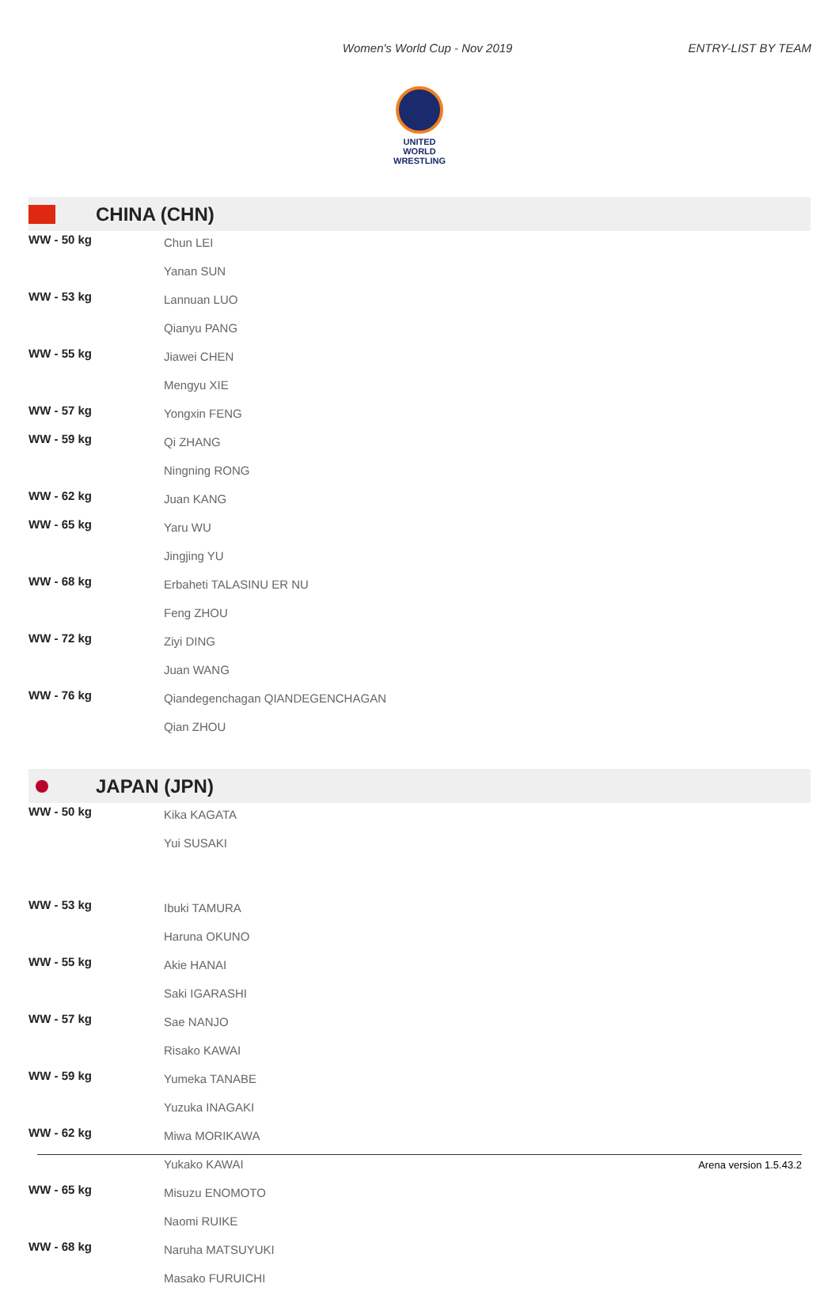Women's World Cup - Nov 2019 ENTRY-LIST BY TEAM
UNITED WORLD
WRESTLING
CHINA (CHN)
| WW - 50 kg | Chun LEI |
| | Yanan SUN |
| WW - 53 kg | Lannuan LUO |
| | Qianyu PANG |
| WW - 55 kg | Jiawei CHEN |
| | Mengyu XIE |
| WW - 57 kg | Yongxin FENG |
| WW - 59 kg | Qi ZHANG |
| | Ningning RONG |
| WW - 62 kg | Juan KANG |
| WW - 65 kg | Yaru WU |
| | Jingjing YU |
| WW - 68 kg | Erbaheti TALASINU ER NU |
| | Feng ZHOU |
| WW - 72 kg | Ziyi DING |
| | Juan WANG |
| WW - 76 kg | Qiandegenchagan QIANDEGENCHAGAN |
| | Qian ZHOU |
JAPAN (JPN)
| WW - 50 kg | Kika KAGATA |
| | Yui SUSAKI |
| WW - 53 kg | Ibuki TAMURA |
| | Haruna OKUNO |
| WW - 55 kg | Akie HANAI |
| | Saki IGARASHI |
| WW - 57 kg | Sae NANJO |
| | Risako KAWAI |
| WW - 59 kg | Yumeka TANABE |
| | Yuzuka INAGAKI |
| WW - 62 kg | Miwa MORIKAWA |
| | Yukako KAWAI |
| WW - 65 kg | Misuzu ENOMOTO |
| | Naomi RUIKE |
| WW - 68 kg | Naruha MATSUYUKI |
| | Masako FURUICHI |
Arena version 1.5.43.2